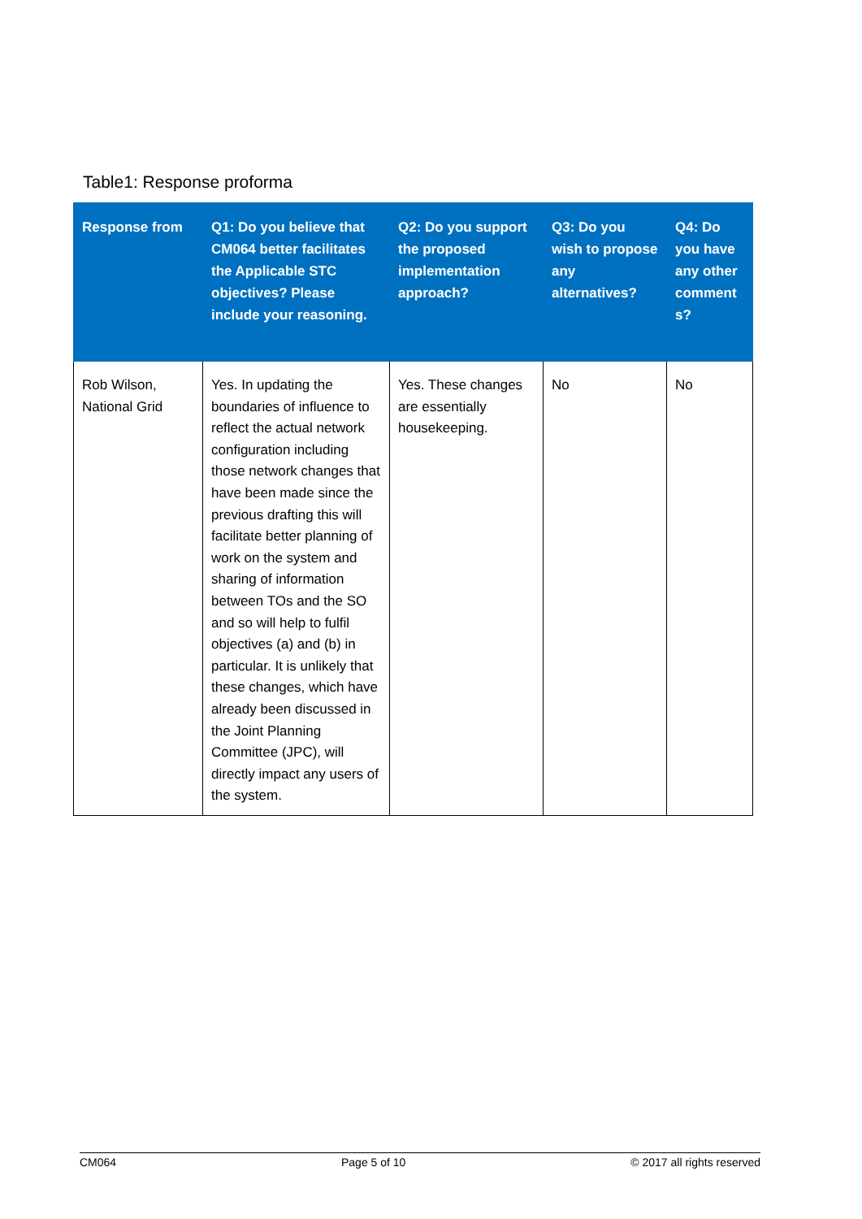Table1: Response proforma
| Response from | Q1: Do you believe that CM064 better facilitates the Applicable STC objectives? Please include your reasoning. | Q2: Do you support the proposed implementation approach? | Q3: Do you wish to propose any alternatives? | Q4: Do you have any other comment s? |
| --- | --- | --- | --- | --- |
| Rob Wilson, National Grid | Yes. In updating the boundaries of influence to reflect the actual network configuration including those network changes that have been made since the previous drafting this will facilitate better planning of work on the system and sharing of information between TOs and the SO and so will help to fulfil objectives (a) and (b) in particular. It is unlikely that these changes, which have already been discussed in the Joint Planning Committee (JPC), will directly impact any users of the system. | Yes. These changes are essentially housekeeping. | No | No |
CM064 Page 5 of 10 © 2017 all rights reserved